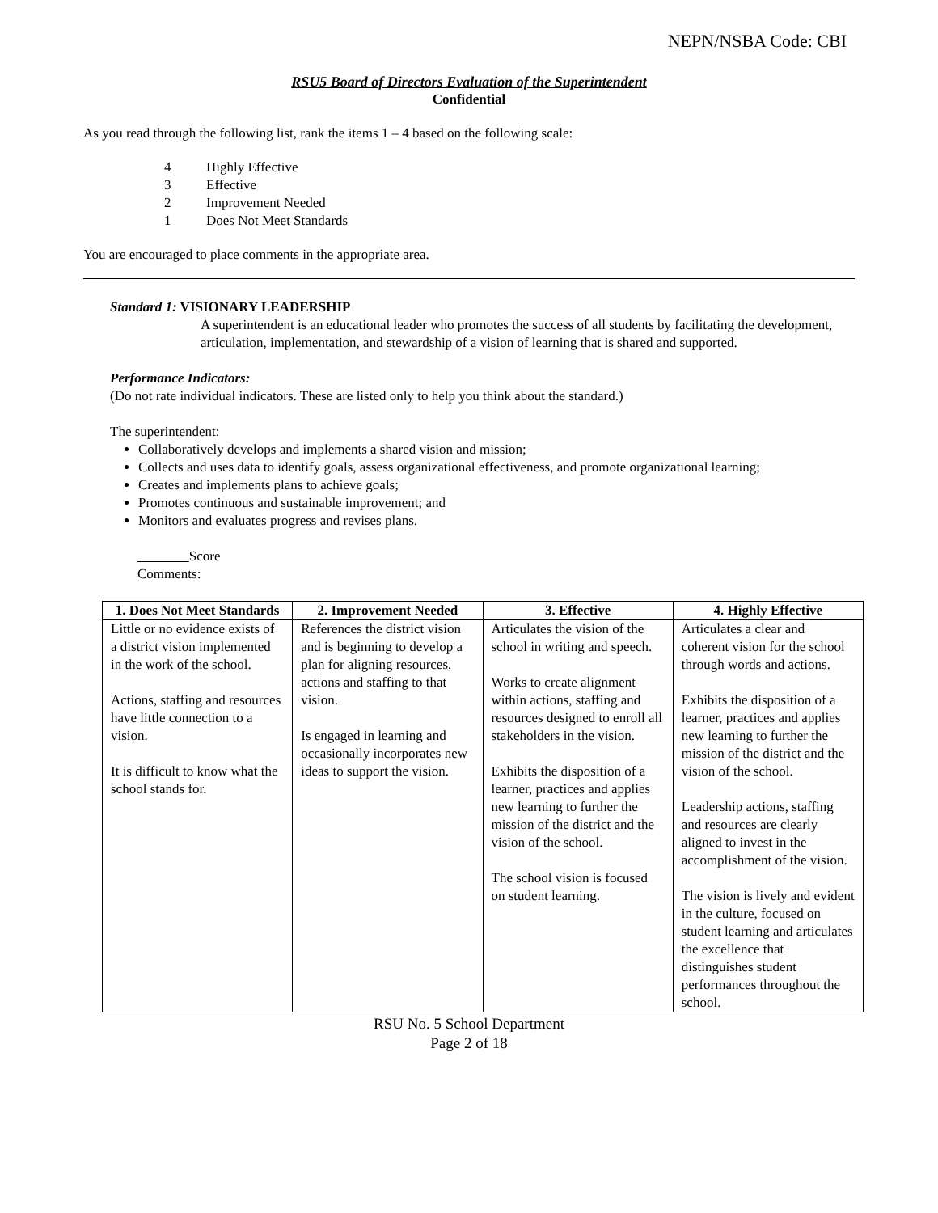NEPN/NSBA Code: CBI
RSU5 Board of Directors Evaluation of the Superintendent
Confidential
As you read through the following list, rank the items 1 – 4 based on the following scale:
4 Highly Effective
3 Effective
2 Improvement Needed
1 Does Not Meet Standards
You are encouraged to place comments in the appropriate area.
Standard 1: VISIONARY LEADERSHIP
A superintendent is an educational leader who promotes the success of all students by facilitating the development, articulation, implementation, and stewardship of a vision of learning that is shared and supported.
Performance Indicators:
(Do not rate individual indicators. These are listed only to help you think about the standard.)
The superintendent:
Collaboratively develops and implements a shared vision and mission;
Collects and uses data to identify goals, assess organizational effectiveness, and promote organizational learning;
Creates and implements plans to achieve goals;
Promotes continuous and sustainable improvement; and
Monitors and evaluates progress and revises plans.
Score
Comments:
| 1. Does Not Meet Standards | 2. Improvement Needed | 3. Effective | 4. Highly Effective |
| --- | --- | --- | --- |
| Little or no evidence exists of a district vision implemented in the work of the school. Actions, staffing and resources have little connection to a vision. It is difficult to know what the school stands for. | References the district vision and is beginning to develop a plan for aligning resources, actions and staffing to that vision. Is engaged in learning and occasionally incorporates new ideas to support the vision. | Articulates the vision of the school in writing and speech. Works to create alignment within actions, staffing and resources designed to enroll all stakeholders in the vision. Exhibits the disposition of a learner, practices and applies new learning to further the mission of the district and the vision of the school. The school vision is focused on student learning. | Articulates a clear and coherent vision for the school through words and actions. Exhibits the disposition of a learner, practices and applies new learning to further the mission of the district and the vision of the school. Leadership actions, staffing and resources are clearly aligned to invest in the accomplishment of the vision. The vision is lively and evident in the culture, focused on student learning and articulates the excellence that distinguishes student performances throughout the school. |
RSU No. 5 School Department
Page 2 of 18